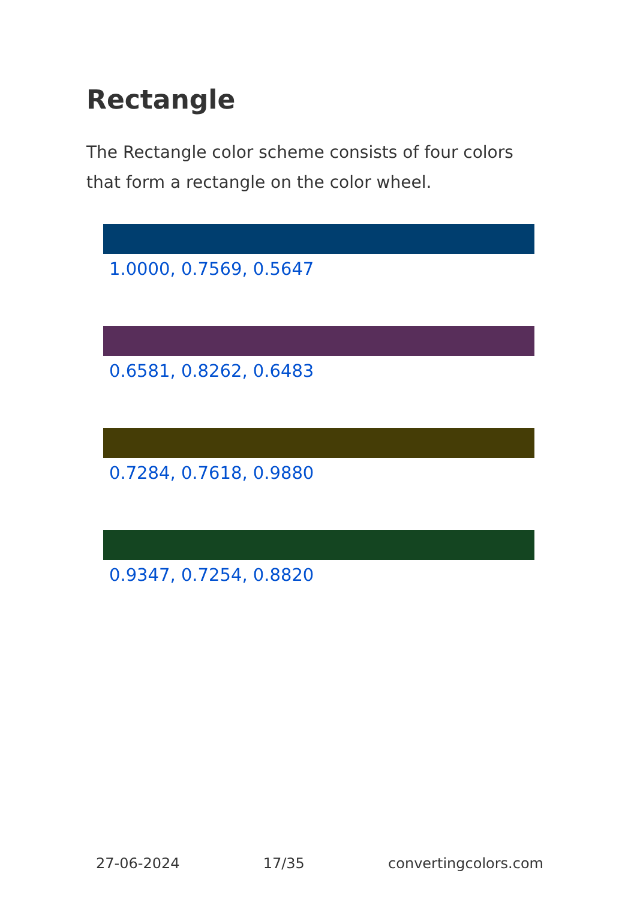Rectangle
The Rectangle color scheme consists of four colors that form a rectangle on the color wheel.
1.0000, 0.7569, 0.5647
0.6581, 0.8262, 0.6483
0.7284, 0.7618, 0.9880
0.9347, 0.7254, 0.8820
27-06-2024 17/35 convertingcolors.com